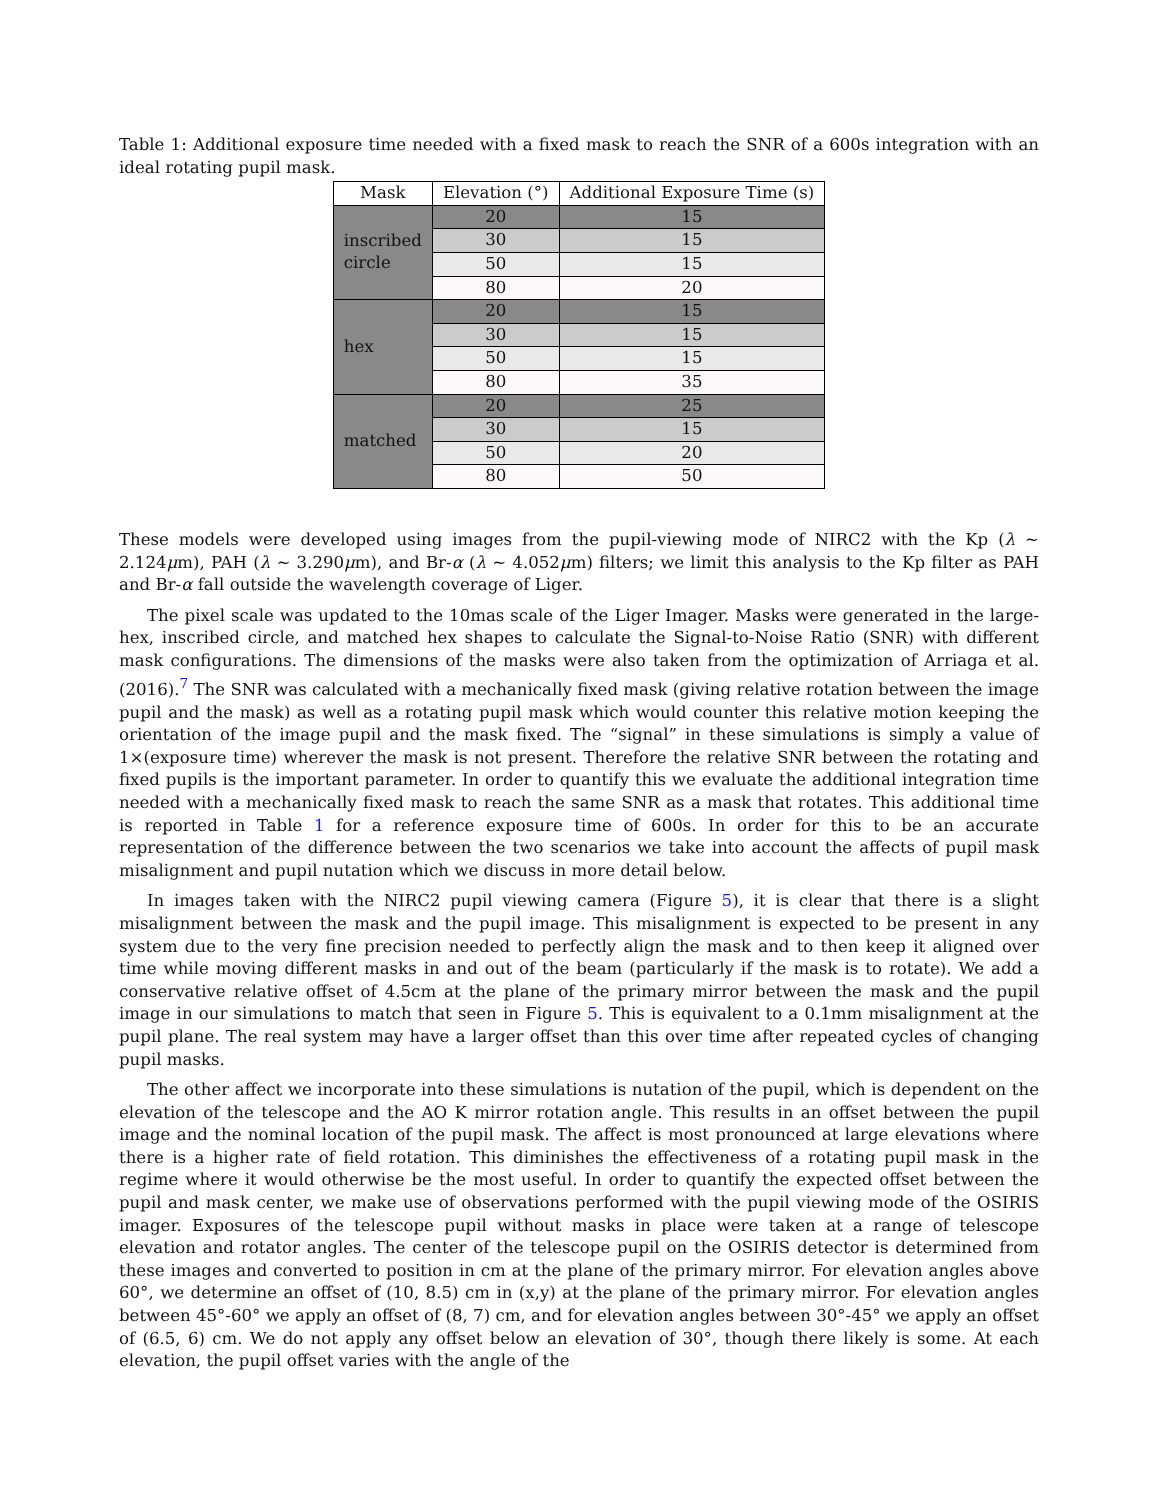Table 1: Additional exposure time needed with a fixed mask to reach the SNR of a 600s integration with an ideal rotating pupil mask.
| Mask | Elevation (°) | Additional Exposure Time (s) |
| --- | --- | --- |
| inscribed circle | 20 | 15 |
| | 30 | 15 |
| | 50 | 15 |
| | 80 | 20 |
| hex | 20 | 15 |
| | 30 | 15 |
| | 50 | 15 |
| | 80 | 35 |
| matched | 20 | 25 |
| | 30 | 15 |
| | 50 | 20 |
| | 80 | 50 |
These models were developed using images from the pupil-viewing mode of NIRC2 with the Kp (λ ∼ 2.124μm), PAH (λ ∼ 3.290μm), and Br-α (λ ∼ 4.052μm) filters; we limit this analysis to the Kp filter as PAH and Br-α fall outside the wavelength coverage of Liger.
The pixel scale was updated to the 10mas scale of the Liger Imager. Masks were generated in the large-hex, inscribed circle, and matched hex shapes to calculate the Signal-to-Noise Ratio (SNR) with different mask configurations. The dimensions of the masks were also taken from the optimization of Arriaga et al. (2016).<sup>7</sup> The SNR was calculated with a mechanically fixed mask (giving relative rotation between the image pupil and the mask) as well as a rotating pupil mask which would counter this relative motion keeping the orientation of the image pupil and the mask fixed. The “signal” in these simulations is simply a value of 1×(exposure time) wherever the mask is not present. Therefore the relative SNR between the rotating and fixed pupils is the important parameter. In order to quantify this we evaluate the additional integration time needed with a mechanically fixed mask to reach the same SNR as a mask that rotates. This additional time is reported in Table 1 for a reference exposure time of 600s. In order for this to be an accurate representation of the difference between the two scenarios we take into account the affects of pupil mask misalignment and pupil nutation which we discuss in more detail below.
In images taken with the NIRC2 pupil viewing camera (Figure 5), it is clear that there is a slight misalignment between the mask and the pupil image. This misalignment is expected to be present in any system due to the very fine precision needed to perfectly align the mask and to then keep it aligned over time while moving different masks in and out of the beam (particularly if the mask is to rotate). We add a conservative relative offset of 4.5cm at the plane of the primary mirror between the mask and the pupil image in our simulations to match that seen in Figure 5. This is equivalent to a 0.1mm misalignment at the pupil plane. The real system may have a larger offset than this over time after repeated cycles of changing pupil masks.
The other affect we incorporate into these simulations is nutation of the pupil, which is dependent on the elevation of the telescope and the AO K mirror rotation angle. This results in an offset between the pupil image and the nominal location of the pupil mask. The affect is most pronounced at large elevations where there is a higher rate of field rotation. This diminishes the effectiveness of a rotating pupil mask in the regime where it would otherwise be the most useful. In order to quantify the expected offset between the pupil and mask center, we make use of observations performed with the pupil viewing mode of the OSIRIS imager. Exposures of the telescope pupil without masks in place were taken at a range of telescope elevation and rotator angles. The center of the telescope pupil on the OSIRIS detector is determined from these images and converted to position in cm at the plane of the primary mirror. For elevation angles above 60°, we determine an offset of (10, 8.5) cm in (x,y) at the plane of the primary mirror. For elevation angles between 45°-60° we apply an offset of (8, 7) cm, and for elevation angles between 30°-45° we apply an offset of (6.5, 6) cm. We do not apply any offset below an elevation of 30°, though there likely is some. At each elevation, the pupil offset varies with the angle of the